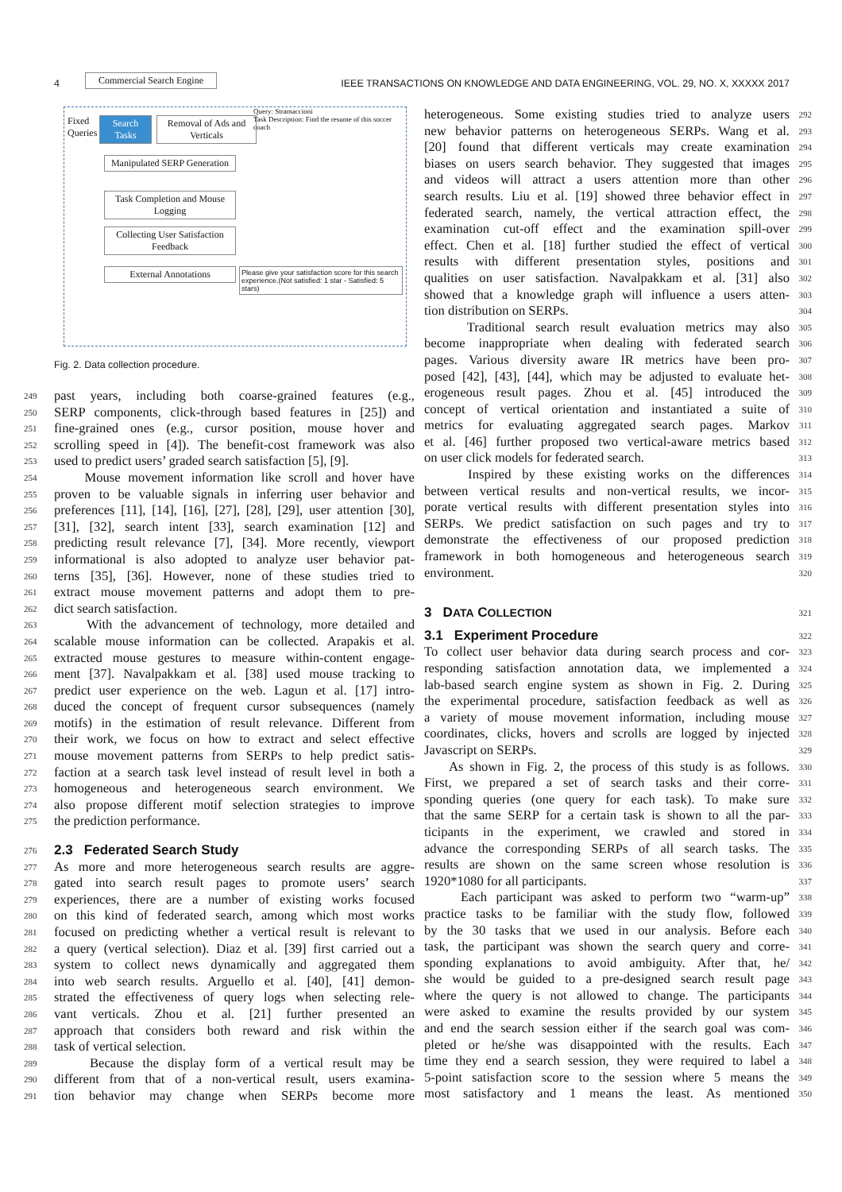4 IEEE TRANSACTIONS ON KNOWLEDGE AND DATA ENGINEERING, VOL. 29, NO. X, XXXXX 2017
Commercial Search Engine
Fixed
Queries
Search Tasks
Removal of Ads and Verticals
Manipulated SERP Generation
Task Completion and Mouse Logging
Collecting User Satisfaction Feedback
External Annotations
Query: Stramaccioni
Task Description: Find the resume of this soccer coach
Please give your satisfaction score for this search experience.(Not satisfied: 1 star - Satisfied: 5 stars)
Fig. 2. Data collection procedure.
249 past years, including both coarse-grained features (e.g.,
250 SERP components, click-through based features in [25]) and
251 fine-grained ones (e.g., cursor position, mouse hover and
252 scrolling speed in [4]). The benefit-cost framework was also
253 used to predict users’ graded search satisfaction [5], [9].
254 Mouse movement information like scroll and hover have
255 proven to be valuable signals in inferring user behavior and
256 preferences [11], [14], [16], [27], [28], [29], user attention [30],
257 [31], [32], search intent [33], search examination [12] and
258 predicting result relevance [7], [34]. More recently, viewport
259 informational is also adopted to analyze user behavior pat-
260 terns [35], [36]. However, none of these studies tried to
261 extract mouse movement patterns and adopt them to pre-
262 dict search satisfaction.
263 With the advancement of technology, more detailed and
264 scalable mouse information can be collected. Arapakis et al.
265 extracted mouse gestures to measure within-content engage-
266 ment [37]. Navalpakkam et al. [38] used mouse tracking to
267 predict user experience on the web. Lagun et al. [17] intro-
268 duced the concept of frequent cursor subsequences (namely
269 motifs) in the estimation of result relevance. Different from
270 their work, we focus on how to extract and select effective
271 mouse movement patterns from SERPs to help predict satis-
272 faction at a search task level instead of result level in both a
273 homogeneous and heterogeneous search environment. We
274 also propose different motif selection strategies to improve
275 the prediction performance.
276
2.3 Federated Search Study
277 As more and more heterogeneous search results are aggre-
278 gated into search result pages to promote users’ search
279 experiences, there are a number of existing works focused
280 on this kind of federated search, among which most works
281 focused on predicting whether a vertical result is relevant to
282 a query (vertical selection). Diaz et al. [39] first carried out a
283 system to collect news dynamically and aggregated them
284 into web search results. Arguello et al. [40], [41] demon-
285 strated the effectiveness of query logs when selecting rele-
286 vant verticals. Zhou et al. [21] further presented an
287 approach that considers both reward and risk within the
288 task of vertical selection.
289 Because the display form of a vertical result may be
290 different from that of a non-vertical result, users examina-
291 tion behavior may change when SERPs become more
heterogeneous. Some existing studies tried to analyze users 292
new behavior patterns on heterogeneous SERPs. Wang et al. 293
[20] found that different verticals may create examination 294
biases on users search behavior. They suggested that images 295
and videos will attract a users attention more than other 296
search results. Liu et al. [19] showed three behavior effect in 297
federated search, namely, the vertical attraction effect, the 298
examination cut-off effect and the examination spill-over 299
effect. Chen et al. [18] further studied the effect of vertical 300
results with different presentation styles, positions and 301
qualities on user satisfaction. Navalpakkam et al. [31] also 302
showed that a knowledge graph will influence a users atten- 303
tion distribution on SERPs. 304
Traditional search result evaluation metrics may also 305
become inappropriate when dealing with federated search 306
pages. Various diversity aware IR metrics have been pro- 307
posed [42], [43], [44], which may be adjusted to evaluate het- 308
erogeneous result pages. Zhou et al. [45] introduced the 309
concept of vertical orientation and instantiated a suite of 310
metrics for evaluating aggregated search pages. Markov 311
et al. [46] further proposed two vertical-aware metrics based 312
on user click models for federated search. 313
Inspired by these existing works on the differences 314
between vertical results and non-vertical results, we incor- 315
porate vertical results with different presentation styles into 316
SERPs. We predict satisfaction on such pages and try to 317
demonstrate the effectiveness of our proposed prediction 318
framework in both homogeneous and heterogeneous search 319
environment. 320
3 DATA COLLECTION
321
3.1 Experiment Procedure
322
To collect user behavior data during search process and cor- 323
responding satisfaction annotation data, we implemented a 324
lab-based search engine system as shown in Fig. 2. During 325
the experimental procedure, satisfaction feedback as well as 326
a variety of mouse movement information, including mouse 327
coordinates, clicks, hovers and scrolls are logged by injected 328
Javascript on SERPs. 329
As shown in Fig. 2, the process of this study is as follows. 330
First, we prepared a set of search tasks and their corre- 331
sponding queries (one query for each task). To make sure 332
that the same SERP for a certain task is shown to all the par- 333
ticipants in the experiment, we crawled and stored in 334
advance the corresponding SERPs of all search tasks. The 335
results are shown on the same screen whose resolution is 336
1920*1080 for all participants. 337
Each participant was asked to perform two “warm-up” 338
practice tasks to be familiar with the study flow, followed 339
by the 30 tasks that we used in our analysis. Before each 340
task, the participant was shown the search query and corre- 341
sponding explanations to avoid ambiguity. After that, he/ 342
she would be guided to a pre-designed search result page 343
where the query is not allowed to change. The participants 344
were asked to examine the results provided by our system 345
and end the search session either if the search goal was com- 346
pleted or he/she was disappointed with the results. Each 347
time they end a search session, they were required to label a 348
5-point satisfaction score to the session where 5 means the 349
most satisfactory and 1 means the least. As mentioned 350